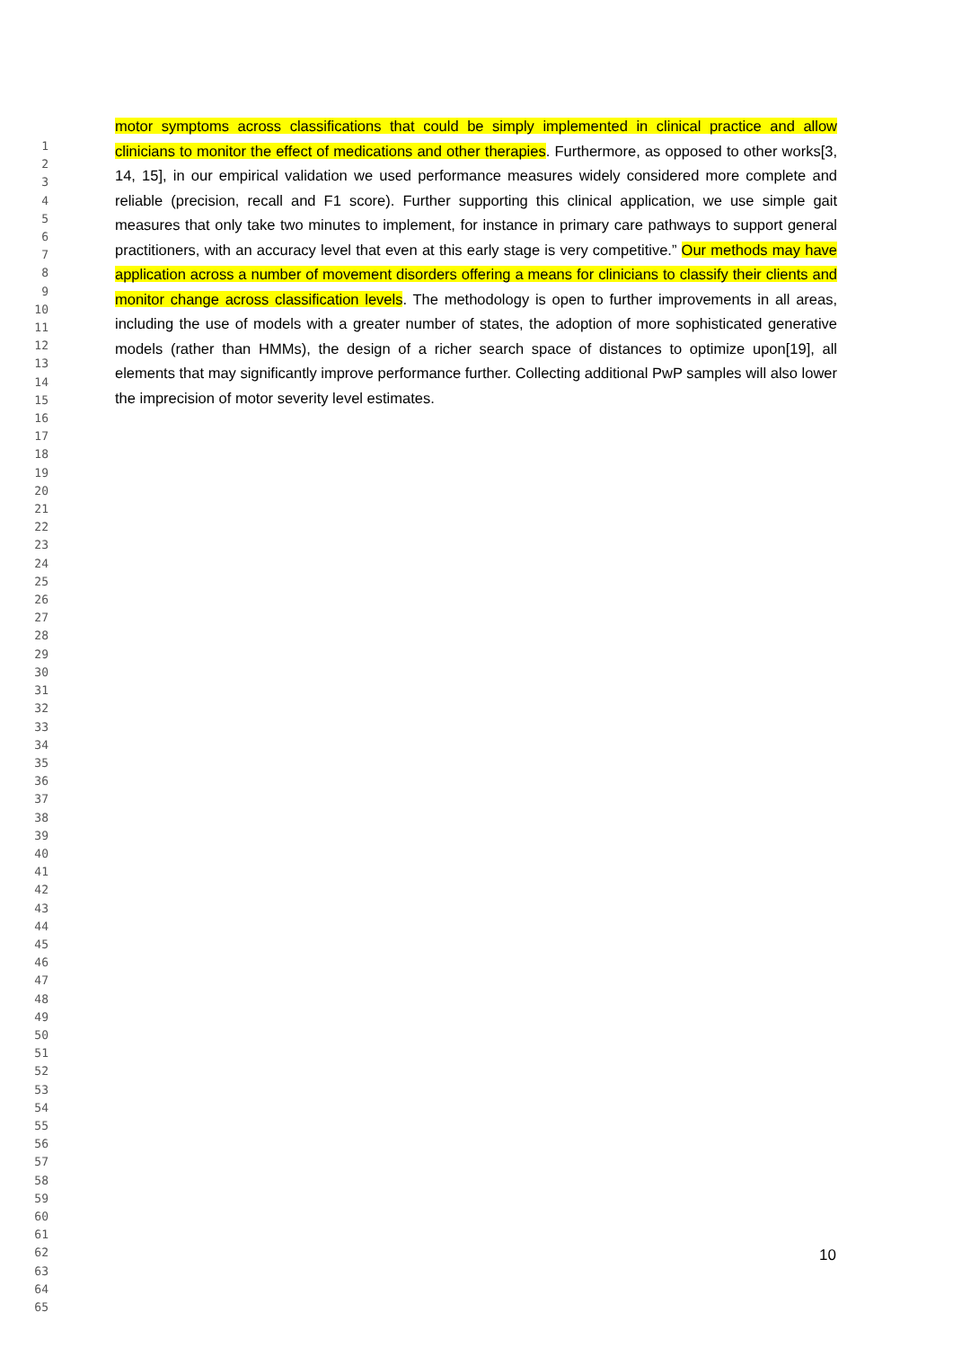motor symptoms across classifications that could be simply implemented in clinical practice and allow clinicians to monitor the effect of medications and other therapies. Furthermore, as opposed to other works[3, 14, 15], in our empirical validation we used performance measures widely considered more complete and reliable (precision, recall and F1 score). Further supporting this clinical application, we use simple gait measures that only take two minutes to implement, for instance in primary care pathways to support general practitioners, with an accuracy level that even at this early stage is very competitive.” Our methods may have application across a number of movement disorders offering a means for clinicians to classify their clients and monitor change across classification levels. The methodology is open to further improvements in all areas, including the use of models with a greater number of states, the adoption of more sophisticated generative models (rather than HMMs), the design of a richer search space of distances to optimize upon[19], all elements that may significantly improve performance further. Collecting additional PwP samples will also lower the imprecision of motor severity level estimates.
1
2
3
4
5
6
7
8
9
10
11
12
13
14
15
16
17
18
19
20
21
22
23
24
25
26
27
28
29
30
31
32
33
34
35
36
37
38
39
40
41
42
43
44
45
46
47
48
49
50
51
52
53
54
55
56
57
58
59
60
61
62
63
64
65
10